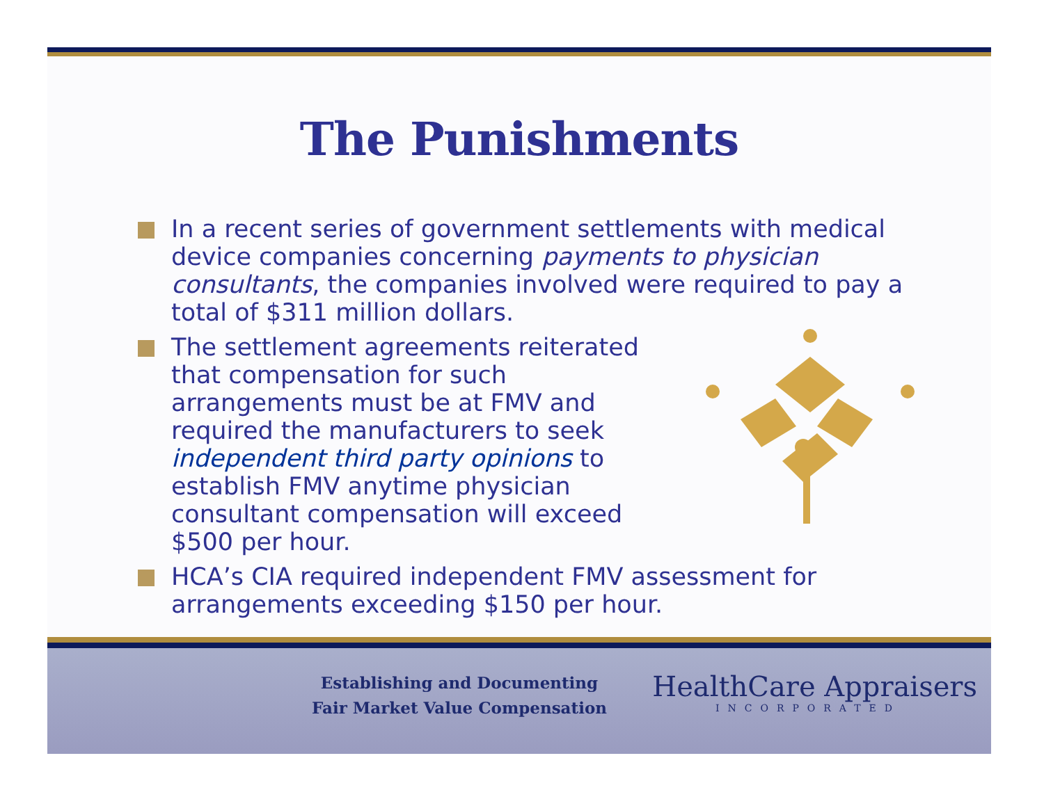The Punishments
In a recent series of government settlements with medical device companies concerning payments to physician consultants, the companies involved were required to pay a total of $311 million dollars.
The settlement agreements reiterated that compensation for such arrangements must be at FMV and required the manufacturers to seek independent third party opinions to establish FMV anytime physician consultant compensation will exceed $500 per hour.
HCA’s CIA required independent FMV assessment for arrangements exceeding $150 per hour.
Establishing and Documenting
Fair Market Value Compensation
HealthCare Appraisers
INCORPORATED